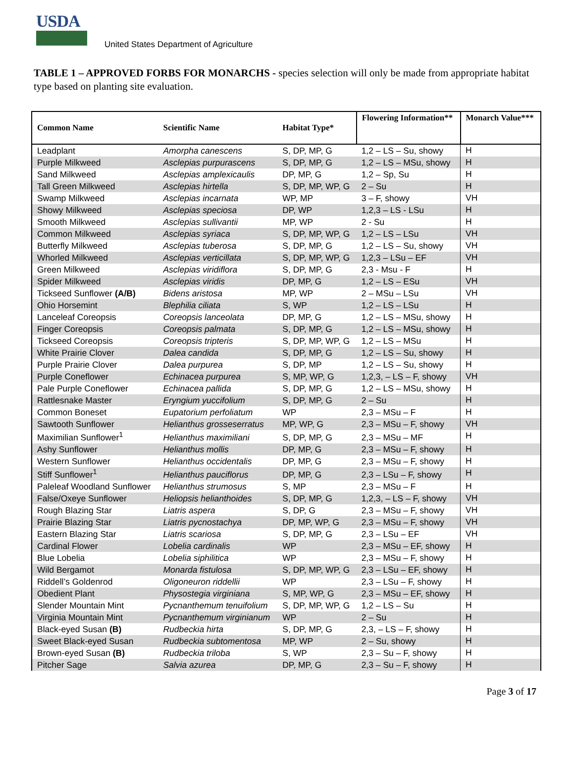USDA
United States Department of Agriculture
TABLE 1 – APPROVED FORBS FOR MONARCHS - species selection will only be made from appropriate habitat type based on planting site evaluation.
| Common Name | Scientific Name | Habitat Type* | Flowering Information** | Monarch Value*** |
| --- | --- | --- | --- | --- |
| Leadplant | Amorpha canescens | S, DP, MP, G | 1,2 – LS – Su, showy | H |
| Purple Milkweed | Asclepias purpurascens | S, DP, MP, G | 1,2 – LS – MSu, showy | H |
| Sand Milkweed | Asclepias amplexicaulis | DP, MP, G | 1,2 – Sp, Su | H |
| Tall Green Milkweed | Asclepias hirtella | S, DP, MP, WP, G | 2 – Su | H |
| Swamp Milkweed | Asclepias incarnata | WP, MP | 3 – F, showy | VH |
| Showy Milkweed | Asclepias speciosa | DP, WP | 1,2,3 – LS - LSu | H |
| Smooth Milkweed | Asclepias sullivantii | MP, WP | 2 - Su | H |
| Common Milkweed | Asclepias syriaca | S, DP, MP, WP, G | 1,2 – LS – LSu | VH |
| Butterfly Milkweed | Asclepias tuberosa | S, DP, MP, G | 1,2 – LS – Su, showy | VH |
| Whorled Milkweed | Asclepias verticillata | S, DP, MP, WP, G | 1,2,3 – LSu – EF | VH |
| Green Milkweed | Asclepias viridiflora | S, DP, MP, G | 2,3 - Msu - F | H |
| Spider Milkweed | Asclepias viridis | DP, MP, G | 1,2 – LS – ESu | VH |
| Tickseed Sunflower (A/B) | Bidens aristosa | MP, WP | 2 – MSu – LSu | VH |
| Ohio Horsemint | Blephilia ciliata | S, WP | 1,2 – LS – LSu | H |
| Lanceleaf Coreopsis | Coreopsis lanceolata | DP, MP, G | 1,2 – LS – MSu, showy | H |
| Finger Coreopsis | Coreopsis palmata | S, DP, MP, G | 1,2 – LS – MSu, showy | H |
| Tickseed Coreopsis | Coreopsis tripteris | S, DP, MP, WP, G | 1,2 – LS – MSu | H |
| White Prairie Clover | Dalea candida | S, DP, MP, G | 1,2 – LS – Su, showy | H |
| Purple Prairie Clover | Dalea purpurea | S, DP, MP | 1,2 – LS – Su, showy | H |
| Purple Coneflower | Echinacea purpurea | S, MP, WP, G | 1,2,3, – LS – F, showy | VH |
| Pale Purple Coneflower | Echinacea pallida | S, DP, MP, G | 1,2 – LS – MSu, showy | H |
| Rattlesnake Master | Eryngium yuccifolium | S, DP, MP, G | 2 – Su | H |
| Common Boneset | Eupatorium perfoliatum | WP | 2,3 – MSu – F | H |
| Sawtooth Sunflower | Helianthus grosseserratus | MP, WP, G | 2,3 – MSu – F, showy | VH |
| Maximilian Sunflower<sup>1</sup> | Helianthus maximiliani | S, DP, MP, G | 2,3 – MSu – MF | H |
| Ashy Sunflower | Helianthus mollis | DP, MP, G | 2,3 – MSu – F, showy | H |
| Western Sunflower | Helianthus occidentalis | DP, MP, G | 2,3 – MSu – F, showy | H |
| Stiff Sunflower<sup>1</sup> | Helianthus pauciflorus | DP, MP, G | 2,3 – LSu – F, showy | H |
| Paleleaf Woodland Sunflower | Helianthus strumosus | S, MP | 2,3 – MSu – F | H |
| False/Oxeye Sunflower | Heliopsis helianthoides | S, DP, MP, G | 1,2,3, – LS – F, showy | VH |
| Rough Blazing Star | Liatris aspera | S, DP, G | 2,3 – MSu – F, showy | VH |
| Prairie Blazing Star | Liatris pycnostachya | DP, MP, WP, G | 2,3 – MSu – F, showy | VH |
| Eastern Blazing Star | Liatris scariosa | S, DP, MP, G | 2,3 – LSu – EF | VH |
| Cardinal Flower | Lobelia cardinalis | WP | 2,3 – MSu – EF, showy | H |
| Blue Lobelia | Lobelia siphilitica | WP | 2,3 – MSu – F, showy | H |
| Wild Bergamot | Monarda fistulosa | S, DP, MP, WP, G | 2,3 – LSu – EF, showy | H |
| Riddell’s Goldenrod | Oligoneuron riddellii | WP | 2,3 – LSu – F, showy | H |
| Obedient Plant | Physostegia virginiana | S, MP, WP, G | 2,3 – MSu – EF, showy | H |
| Slender Mountain Mint | Pycnanthemum tenuifolium | S, DP, MP, WP, G | 1,2 – LS – Su | H |
| Virginia Mountain Mint | Pycnanthemum virginianum | WP | 2 – Su | H |
| Black-eyed Susan (B) | Rudbeckia hirta | S, DP, MP, G | 2,3, – LS – F, showy | H |
| Sweet Black-eyed Susan | Rudbeckia subtomentosa | MP, WP | 2 – Su, showy | H |
| Brown-eyed Susan (B) | Rudbeckia triloba | S, WP | 2,3 – Su – F, showy | H |
| Pitcher Sage | Salvia azurea | DP, MP, G | 2,3 – Su – F, showy | H |
Page 3 of 17